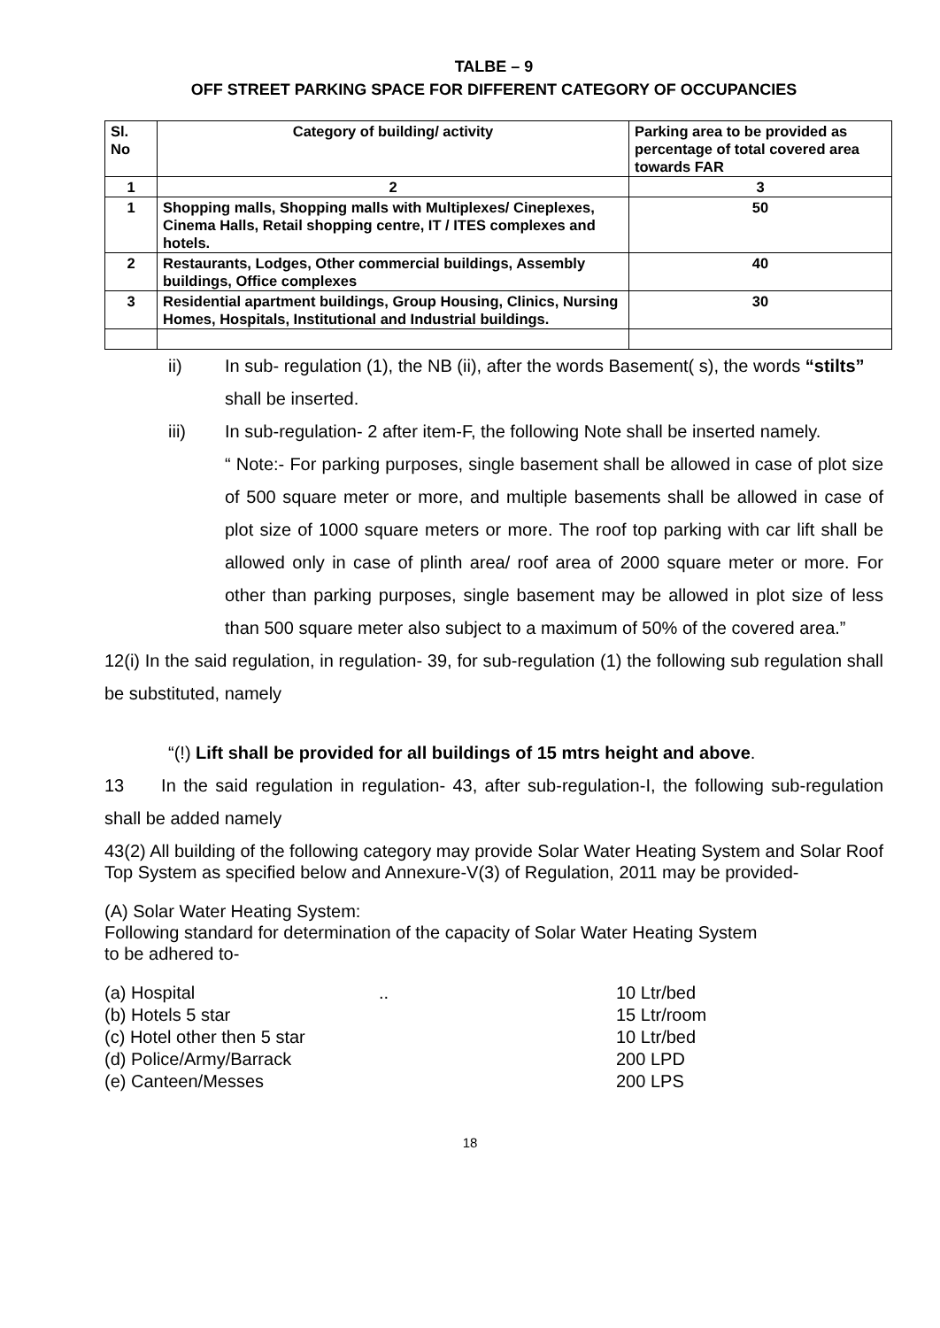TALBE – 9
OFF STREET PARKING SPACE FOR DIFFERENT CATEGORY OF OCCUPANCIES
| Sl. No | Category of building/ activity | Parking area to be provided as percentage of total covered area towards FAR |
| --- | --- | --- |
| 1 | 2 | 3 |
| 1 | Shopping malls, Shopping malls with Multiplexes/ Cineplexes, Cinema Halls, Retail shopping centre, IT / ITES complexes and hotels. | 50 |
| 2 | Restaurants, Lodges, Other commercial buildings, Assembly buildings, Office complexes | 40 |
| 3 | Residential apartment buildings, Group Housing, Clinics, Nursing Homes, Hospitals, Institutional and Industrial buildings. | 30 |
ii) In sub- regulation (1), the NB (ii), after the words Basement( s), the words “stilts” shall be inserted.
iii) In sub-regulation- 2 after item-F, the following Note shall be inserted namely.
“ Note:- For parking purposes, single basement shall be allowed in case of plot size of 500 square meter or more, and multiple basements shall be allowed in case of plot size of 1000 square meters or more. The roof top parking with car lift shall be allowed only in case of plinth area/ roof area of 2000 square meter or more. For other than parking purposes, single basement may be allowed in plot size of less than 500 square meter also subject to a maximum of 50% of the covered area.”
12(i) In the said regulation, in regulation- 39, for sub-regulation (1) the following sub regulation shall be substituted, namely
“(!) Lift shall be provided for all buildings of 15 mtrs height and above.
13 In the said regulation in regulation- 43, after sub-regulation-I, the following sub-regulation shall be added namely
43(2) All building of the following category may provide Solar Water Heating System and Solar Roof Top System as specified below and Annexure-V(3) of Regulation, 2011 may be provided-
(A) Solar Water Heating System:
Following standard for determination of the capacity of Solar Water Heating System
to be adhered to-
(a) Hospital.. 10 Ltr/bed (b) Hotels 5 star 15 Ltr/room (c) Hotel other then 5 star 10 Ltr/bed (d) Police/Army/Barrack 200 LPD (e) Canteen/Messes 200 LPS
18